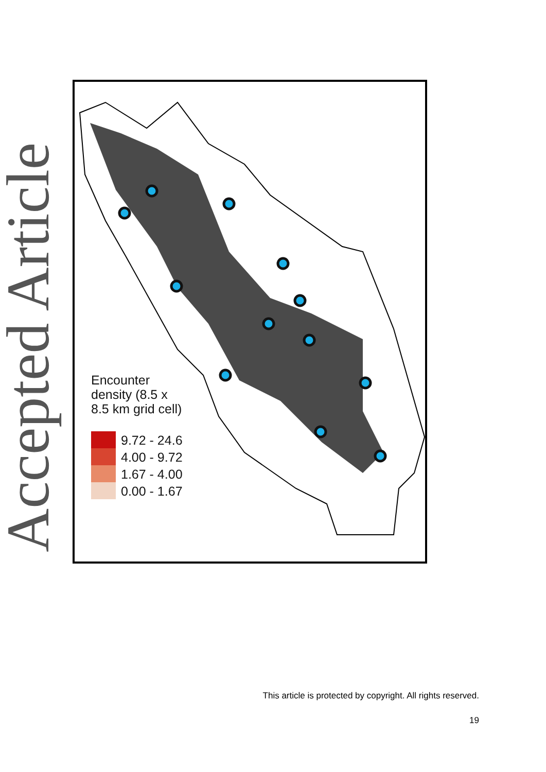Accepted Article
Encounter
density (8.5 x
8.5 km grid cell)
9.72 - 24.6
4.00 - 9.72
1.67 - 4.00
0.00 - 1.67
This article is protected by copyright. All rights reserved.
19